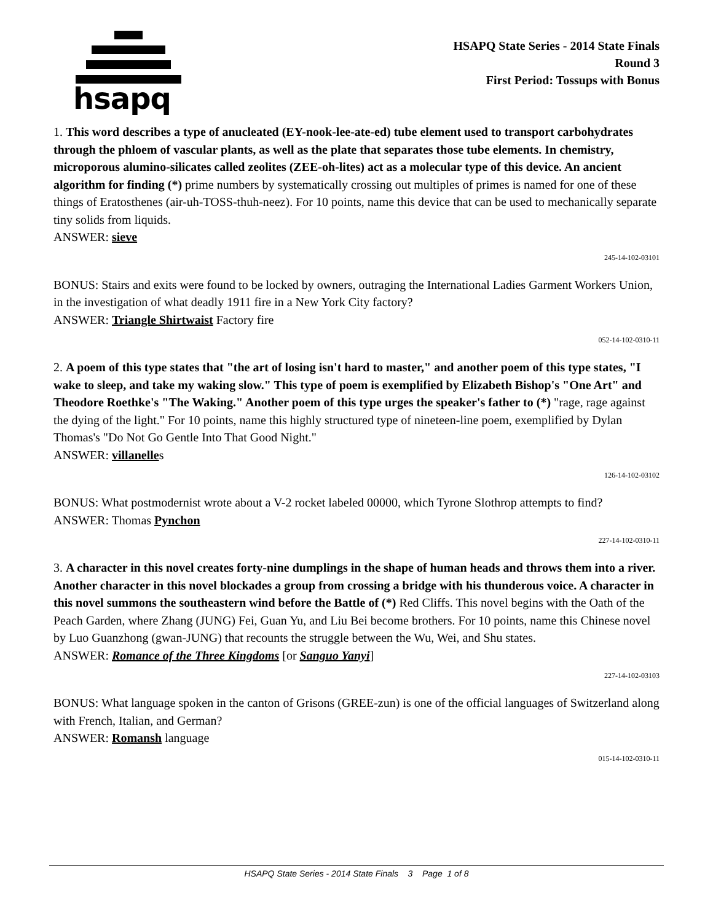hsapq
HSAPQ State Series - 2014 State Finals
Round 3
First Period: Tossups with Bonus
1. This word describes a type of anucleated (EY-nook-lee-ate-ed) tube element used to transport carbohydrates through the phloem of vascular plants, as well as the plate that separates those tube elements. In chemistry, microporous alumino-silicates called zeolites (ZEE-oh-lites) act as a molecular type of this device. An ancient algorithm for finding (*) prime numbers by systematically crossing out multiples of primes is named for one of these things of Eratosthenes (air-uh-TOSS-thuh-neez). For 10 points, name this device that can be used to mechanically separate tiny solids from liquids.
ANSWER: sieve
245-14-102-03101
BONUS: Stairs and exits were found to be locked by owners, outraging the International Ladies Garment Workers Union, in the investigation of what deadly 1911 fire in a New York City factory?
ANSWER: Triangle Shirtwaist Factory fire
052-14-102-0310-11
2. A poem of this type states that "the art of losing isn't hard to master," and another poem of this type states, "I wake to sleep, and take my waking slow." This type of poem is exemplified by Elizabeth Bishop's "One Art" and Theodore Roethke's "The Waking." Another poem of this type urges the speaker's father to (*) "rage, rage against the dying of the light." For 10 points, name this highly structured type of nineteen-line poem, exemplified by Dylan Thomas's "Do Not Go Gentle Into That Good Night."
ANSWER: villanelles
126-14-102-03102
BONUS: What postmodernist wrote about a V-2 rocket labeled 00000, which Tyrone Slothrop attempts to find?
ANSWER: Thomas Pynchon
227-14-102-0310-11
3. A character in this novel creates forty-nine dumplings in the shape of human heads and throws them into a river. Another character in this novel blockades a group from crossing a bridge with his thunderous voice. A character in this novel summons the southeastern wind before the Battle of (*) Red Cliffs. This novel begins with the Oath of the Peach Garden, where Zhang (JUNG) Fei, Guan Yu, and Liu Bei become brothers. For 10 points, name this Chinese novel by Luo Guanzhong (gwan-JUNG) that recounts the struggle between the Wu, Wei, and Shu states.
ANSWER: Romance of the Three Kingdoms [or Sanguo Yanyi]
227-14-102-03103
BONUS: What language spoken in the canton of Grisons (GREE-zun) is one of the official languages of Switzerland along with French, Italian, and German?
ANSWER: Romansh language
015-14-102-0310-11
HSAPQ State Series - 2014 State Finals 3 Page 1 of 8